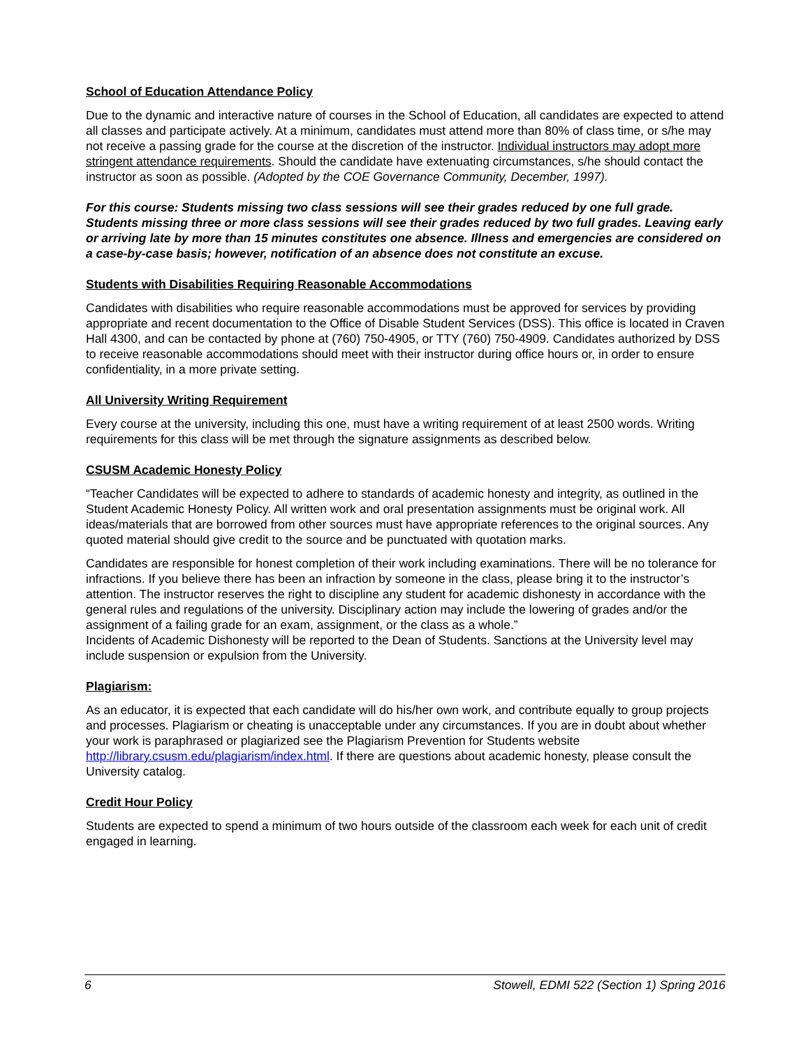School of Education Attendance Policy
Due to the dynamic and interactive nature of courses in the School of Education, all candidates are expected to attend all classes and participate actively. At a minimum, candidates must attend more than 80% of class time, or s/he may not receive a passing grade for the course at the discretion of the instructor. Individual instructors may adopt more stringent attendance requirements. Should the candidate have extenuating circumstances, s/he should contact the instructor as soon as possible. (Adopted by the COE Governance Community, December, 1997).
For this course: Students missing two class sessions will see their grades reduced by one full grade. Students missing three or more class sessions will see their grades reduced by two full grades. Leaving early or arriving late by more than 15 minutes constitutes one absence. Illness and emergencies are considered on a case-by-case basis; however, notification of an absence does not constitute an excuse.
Students with Disabilities Requiring Reasonable Accommodations
Candidates with disabilities who require reasonable accommodations must be approved for services by providing appropriate and recent documentation to the Office of Disable Student Services (DSS). This office is located in Craven Hall 4300, and can be contacted by phone at (760) 750-4905, or TTY (760) 750-4909. Candidates authorized by DSS to receive reasonable accommodations should meet with their instructor during office hours or, in order to ensure confidentiality, in a more private setting.
All University Writing Requirement
Every course at the university, including this one, must have a writing requirement of at least 2500 words. Writing requirements for this class will be met through the signature assignments as described below.
CSUSM Academic Honesty Policy
“Teacher Candidates will be expected to adhere to standards of academic honesty and integrity, as outlined in the Student Academic Honesty Policy. All written work and oral presentation assignments must be original work. All ideas/materials that are borrowed from other sources must have appropriate references to the original sources. Any quoted material should give credit to the source and be punctuated with quotation marks.
Candidates are responsible for honest completion of their work including examinations. There will be no tolerance for infractions. If you believe there has been an infraction by someone in the class, please bring it to the instructor’s attention. The instructor reserves the right to discipline any student for academic dishonesty in accordance with the general rules and regulations of the university. Disciplinary action may include the lowering of grades and/or the assignment of a failing grade for an exam, assignment, or the class as a whole.”
Incidents of Academic Dishonesty will be reported to the Dean of Students. Sanctions at the University level may include suspension or expulsion from the University.
Plagiarism:
As an educator, it is expected that each candidate will do his/her own work, and contribute equally to group projects and processes. Plagiarism or cheating is unacceptable under any circumstances. If you are in doubt about whether your work is paraphrased or plagiarized see the Plagiarism Prevention for Students website http://library.csusm.edu/plagiarism/index.html. If there are questions about academic honesty, please consult the University catalog.
Credit Hour Policy
Students are expected to spend a minimum of two hours outside of the classroom each week for each unit of credit engaged in learning.
6 Stowell, EDMI 522 (Section 1) Spring 2016